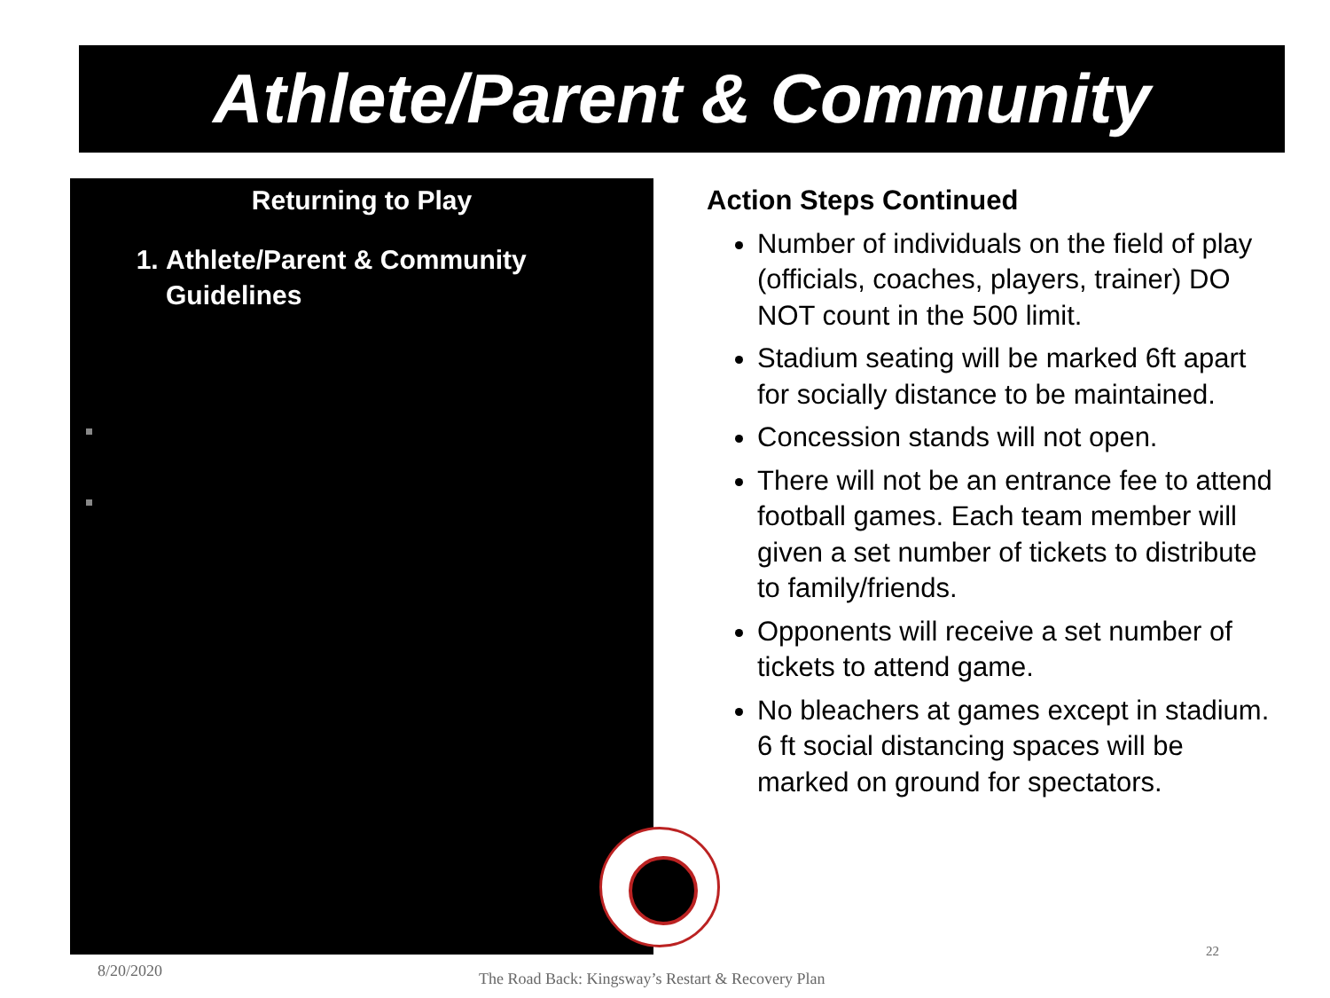Athlete/Parent & Community
Returning to Play
1. Athlete/Parent & Community Guidelines
Action Steps Continued
Number of individuals on the field of play (officials, coaches, players, trainer) DO NOT count in the 500 limit.
Stadium seating will be marked 6ft apart for socially distance to be maintained.
Concession stands will not open.
There will not be an entrance fee to attend football games. Each team member will given a set number of tickets to distribute to family/friends.
Opponents will receive a set number of tickets to attend game.
No bleachers at games except in stadium. 6 ft social distancing spaces will be marked on ground for spectators.
8/20/2020
The Road Back: Kingsway’s Restart & Recovery Plan
22